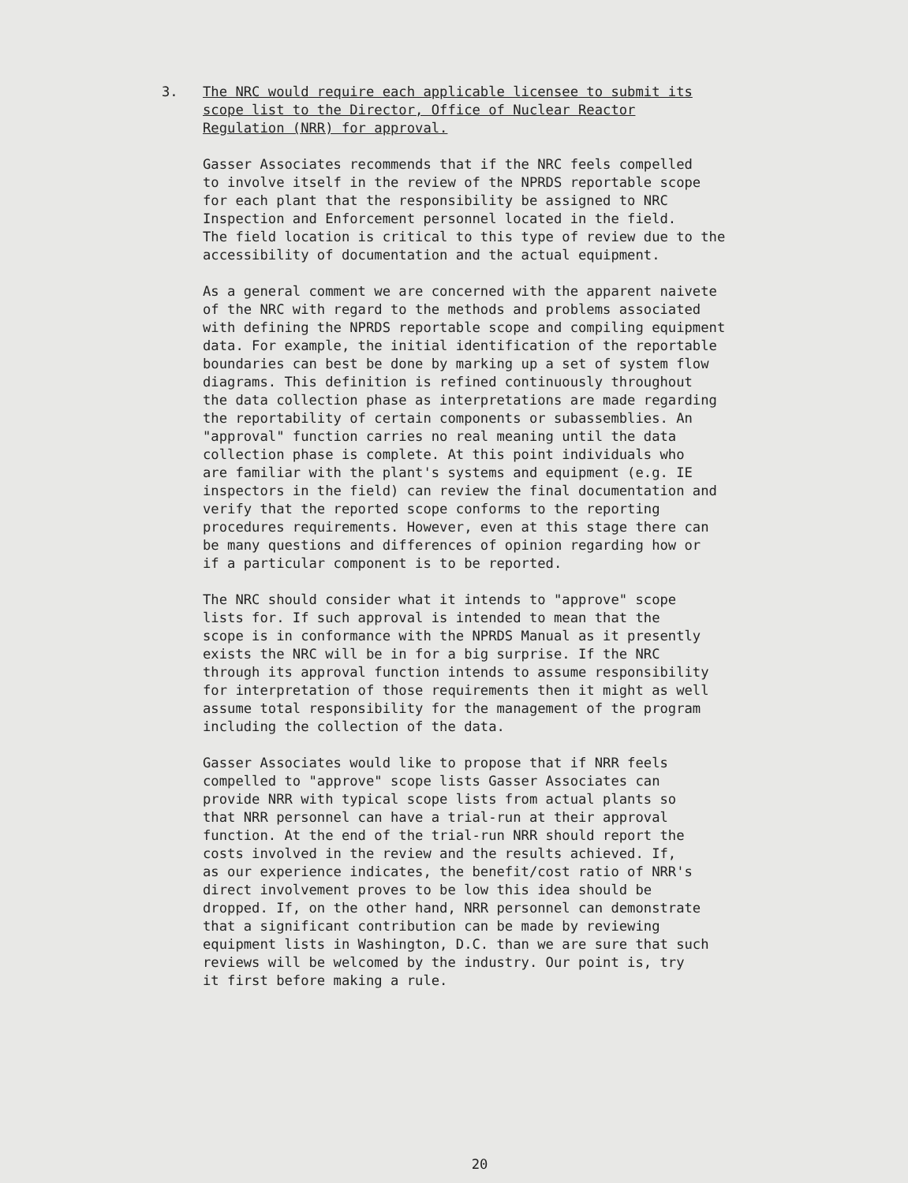3. The NRC would require each applicable licensee to submit its
scope list to the Director, Office of Nuclear Reactor
Regulation (NRR) for approval.
Gasser Associates recommends that if the NRC feels compelled
to involve itself in the review of the NPRDS reportable scope
for each plant that the responsibility be assigned to NRC
Inspection and Enforcement personnel located in the field.
The field location is critical to this type of review due to the
accessibility of documentation and the actual equipment.
As a general comment we are concerned with the apparent naivete
of the NRC with regard to the methods and problems associated
with defining the NPRDS reportable scope and compiling equipment
data. For example, the initial identification of the reportable
boundaries can best be done by marking up a set of system flow
diagrams. This definition is refined continuously throughout
the data collection phase as interpretations are made regarding
the reportability of certain components or subassemblies. An
"approval" function carries no real meaning until the data
collection phase is complete. At this point individuals who
are familiar with the plant's systems and equipment (e.g. IE
inspectors in the field) can review the final documentation and
verify that the reported scope conforms to the reporting
procedures requirements. However, even at this stage there can
be many questions and differences of opinion regarding how or
if a particular component is to be reported.
The NRC should consider what it intends to "approve" scope
lists for. If such approval is intended to mean that the
scope is in conformance with the NPRDS Manual as it presently
exists the NRC will be in for a big surprise. If the NRC
through its approval function intends to assume responsibility
for interpretation of those requirements then it might as well
assume total responsibility for the management of the program
including the collection of the data.
Gasser Associates would like to propose that if NRR feels
compelled to "approve" scope lists Gasser Associates can
provide NRR with typical scope lists from actual plants so
that NRR personnel can have a trial-run at their approval
function. At the end of the trial-run NRR should report the
costs involved in the review and the results achieved. If,
as our experience indicates, the benefit/cost ratio of NRR's
direct involvement proves to be low this idea should be
dropped. If, on the other hand, NRR personnel can demonstrate
that a significant contribution can be made by reviewing
equipment lists in Washington, D.C. than we are sure that such
reviews will be welcomed by the industry. Our point is, try
it first before making a rule.
20